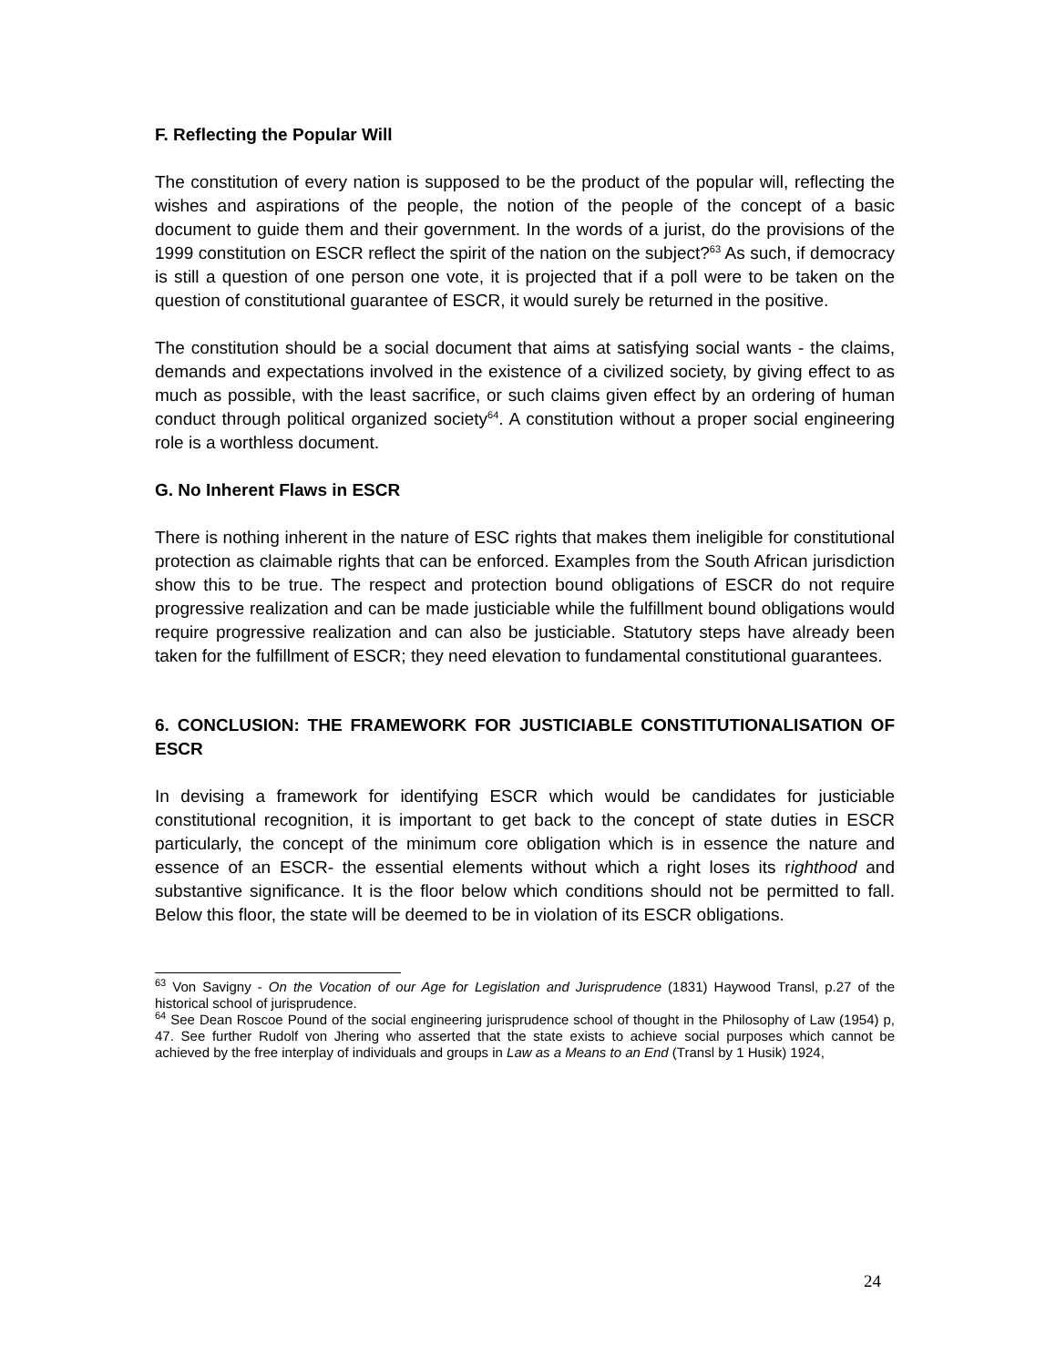F. Reflecting the Popular Will
The constitution of every nation is supposed to be the product of the popular will, reflecting the wishes and aspirations of the people, the notion of the people of the concept of a basic document to guide them and their government. In the words of a jurist, do the provisions of the 1999 constitution on ESCR reflect the spirit of the nation on the subject?<sup>63</sup> As such, if democracy is still a question of one person one vote, it is projected that if a poll were to be taken on the question of constitutional guarantee of ESCR, it would surely be returned in the positive.
The constitution should be a social document that aims at satisfying social wants - the claims, demands and expectations involved in the existence of a civilized society, by giving effect to as much as possible, with the least sacrifice, or such claims given effect by an ordering of human conduct through political organized society<sup>64</sup>. A constitution without a proper social engineering role is a worthless document.
G. No Inherent Flaws in ESCR
There is nothing inherent in the nature of ESC rights that makes them ineligible for constitutional protection as claimable rights that can be enforced. Examples from the South African jurisdiction show this to be true. The respect and protection bound obligations of ESCR do not require progressive realization and can be made justiciable while the fulfillment bound obligations would require progressive realization and can also be justiciable. Statutory steps have already been taken for the fulfillment of ESCR; they need elevation to fundamental constitutional guarantees.
6. CONCLUSION: THE FRAMEWORK FOR JUSTICIABLE CONSTITUTIONALISATION OF ESCR
In devising a framework for identifying ESCR which would be candidates for justiciable constitutional recognition, it is important to get back to the concept of state duties in ESCR particularly, the concept of the minimum core obligation which is in essence the nature and essence of an ESCR- the essential elements without which a right loses its righthood and substantive significance. It is the floor below which conditions should not be permitted to fall. Below this floor, the state will be deemed to be in violation of its ESCR obligations.
<sup>63</sup> Von Savigny - On the Vocation of our Age for Legislation and Jurisprudence (1831) Haywood Transl, p.27 of the historical school of jurisprudence.
<sup>64</sup> See Dean Roscoe Pound of the social engineering jurisprudence school of thought in the Philosophy of Law (1954) p, 47. See further Rudolf von Jhering who asserted that the state exists to achieve social purposes which cannot be achieved by the free interplay of individuals and groups in Law as a Means to an End (Transl by 1 Husik) 1924,
24